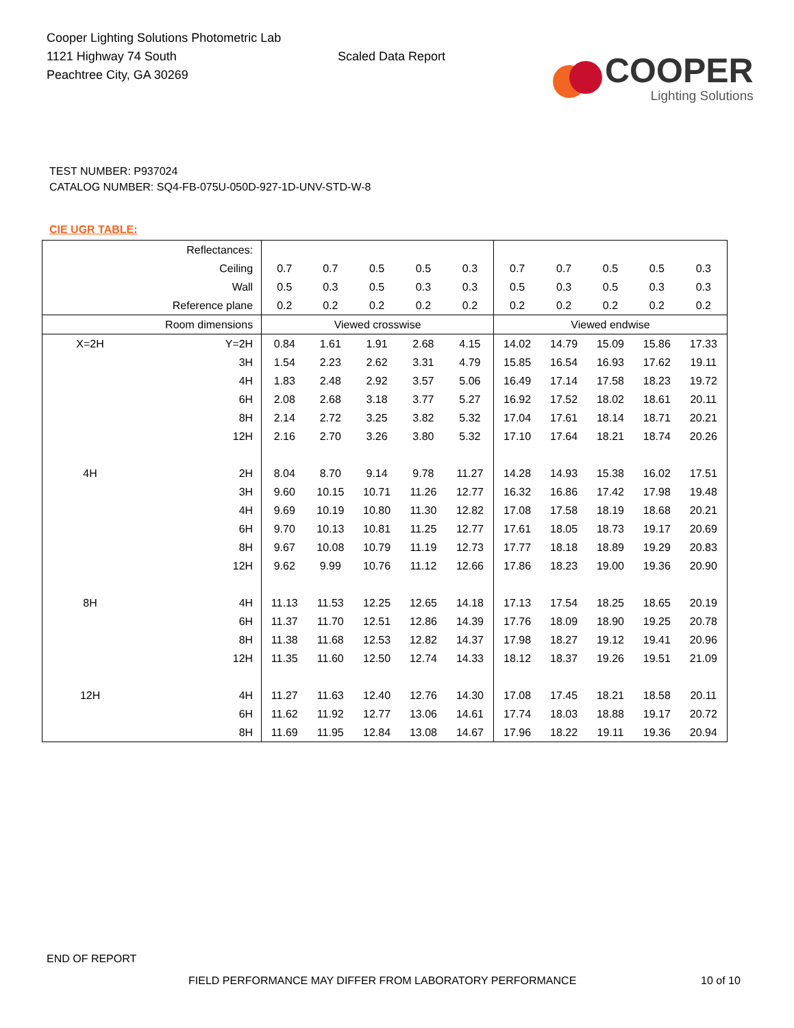Cooper Lighting Solutions Photometric Lab
1121 Highway 74 South
Peachtree City, GA 30269
Scaled Data Report
COOPER
Lighting Solutions
TEST NUMBER: P937024
CATALOG NUMBER: SQ4-FB-075U-050D-927-1D-UNV-STD-W-8
CIE UGR TABLE:
| Reflectances: | | | | | | | | | | | |
| Ceiling | | 0.7 | 0.7 | 0.5 | 0.5 | 0.3 | 0.7 | 0.7 | 0.5 | 0.5 | 0.3 |
| Wall | | 0.5 | 0.3 | 0.5 | 0.3 | 0.3 | 0.5 | 0.3 | 0.5 | 0.3 | 0.3 |
| Reference plane | | 0.2 | 0.2 | 0.2 | 0.2 | 0.2 | 0.2 | 0.2 | 0.2 | 0.2 | 0.2 |
| Room dimensions | | Viewed crosswise | | | | | Viewed endwise | | | | |
| X=2H | Y=2H | 0.84 | 1.61 | 1.91 | 2.68 | 4.15 | 14.02 | 14.79 | 15.09 | 15.86 | 17.33 |
| | 3H | 1.54 | 2.23 | 2.62 | 3.31 | 4.79 | 15.85 | 16.54 | 16.93 | 17.62 | 19.11 |
| | 4H | 1.83 | 2.48 | 2.92 | 3.57 | 5.06 | 16.49 | 17.14 | 17.58 | 18.23 | 19.72 |
| | 6H | 2.08 | 2.68 | 3.18 | 3.77 | 5.27 | 16.92 | 17.52 | 18.02 | 18.61 | 20.11 |
| | 8H | 2.14 | 2.72 | 3.25 | 3.82 | 5.32 | 17.04 | 17.61 | 18.14 | 18.71 | 20.21 |
| | 12H | 2.16 | 2.70 | 3.26 | 3.80 | 5.32 | 17.10 | 17.64 | 18.21 | 18.74 | 20.26 |
| 4H | 2H | 8.04 | 8.70 | 9.14 | 9.78 | 11.27 | 14.28 | 14.93 | 15.38 | 16.02 | 17.51 |
| | 3H | 9.60 | 10.15 | 10.71 | 11.26 | 12.77 | 16.32 | 16.86 | 17.42 | 17.98 | 19.48 |
| | 4H | 9.69 | 10.19 | 10.80 | 11.30 | 12.82 | 17.08 | 17.58 | 18.19 | 18.68 | 20.21 |
| | 6H | 9.70 | 10.13 | 10.81 | 11.25 | 12.77 | 17.61 | 18.05 | 18.73 | 19.17 | 20.69 |
| | 8H | 9.67 | 10.08 | 10.79 | 11.19 | 12.73 | 17.77 | 18.18 | 18.89 | 19.29 | 20.83 |
| | 12H | 9.62 | 9.99 | 10.76 | 11.12 | 12.66 | 17.86 | 18.23 | 19.00 | 19.36 | 20.90 |
| 8H | 4H | 11.13 | 11.53 | 12.25 | 12.65 | 14.18 | 17.13 | 17.54 | 18.25 | 18.65 | 20.19 |
| | 6H | 11.37 | 11.70 | 12.51 | 12.86 | 14.39 | 17.76 | 18.09 | 18.90 | 19.25 | 20.78 |
| | 8H | 11.38 | 11.68 | 12.53 | 12.82 | 14.37 | 17.98 | 18.27 | 19.12 | 19.41 | 20.96 |
| | 12H | 11.35 | 11.60 | 12.50 | 12.74 | 14.33 | 18.12 | 18.37 | 19.26 | 19.51 | 21.09 |
| 12H | 4H | 11.27 | 11.63 | 12.40 | 12.76 | 14.30 | 17.08 | 17.45 | 18.21 | 18.58 | 20.11 |
| | 6H | 11.62 | 11.92 | 12.77 | 13.06 | 14.61 | 17.74 | 18.03 | 18.88 | 19.17 | 20.72 |
| | 8H | 11.69 | 11.95 | 12.84 | 13.08 | 14.67 | 17.96 | 18.22 | 19.11 | 19.36 | 20.94 |
END OF REPORT
FIELD PERFORMANCE MAY DIFFER FROM LABORATORY PERFORMANCE
10 of 10